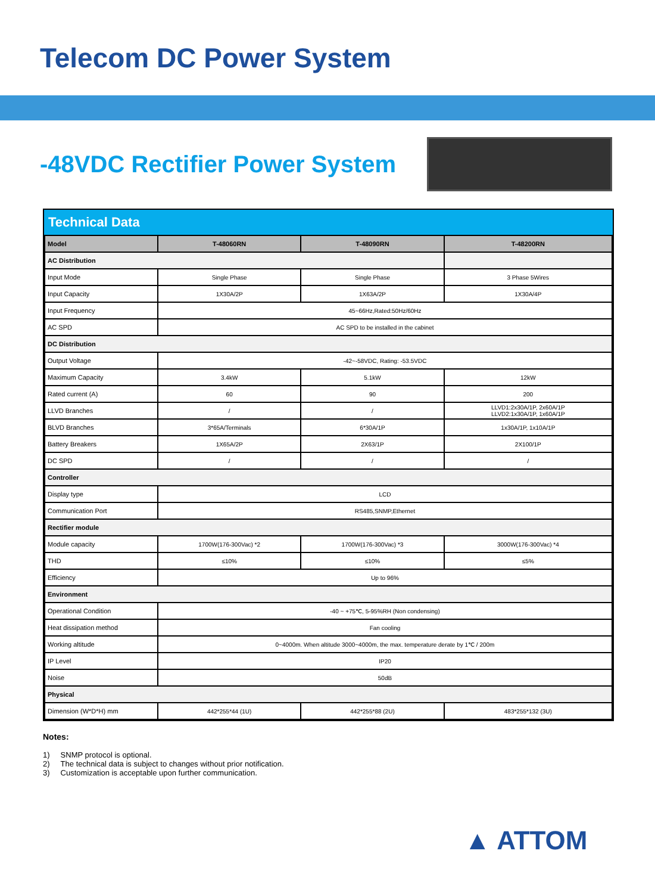Telecom DC Power System
-48VDC Rectifier Power System
Technical Data
| Model | T-48060RN | T-48090RN | T-48200RN |
| --- | --- | --- | --- |
| AC Distribution | | | |
| Input Mode | Single Phase | Single Phase | 3 Phase 5Wires |
| Input Capacity | 1X30A/2P | 1X63A/2P | 1X30A/4P |
| Input Frequency | 45~66Hz,Rated:50Hz/60Hz | | |
| AC SPD | AC SPD to be installed in the cabinet | | |
| DC Distribution | | | |
| Output Voltage | -42~-58VDC, Rating: -53.5VDC | | |
| Maximum Capacity | 3.4kW | 5.1kW | 12kW |
| Rated current (A) | 60 | 90 | 200 |
| LLVD Branches | / | / | LLVD1:2x30A/1P, 2x60A/1P LLVD2:1x30A/1P, 1x60A/1P |
| BLVD Branches | 3*65A/Terminals | 6*30A/1P | 1x30A/1P, 1x10A/1P |
| Battery Breakers | 1X65A/2P | 2X63/1P | 2X100/1P |
| DC SPD | / | / | / |
| Controller | | | |
| Display type | LCD | | |
| Communication Port | RS485,SNMP,Ethernet | | |
| Rectifier module | | | |
| Module capacity | 1700W(176-300Vac) *2 | 1700W(176-300Vac) *3 | 3000W(176-300Vac) *4 |
| THD | ≤10% | ≤10% | ≤5% |
| Efficiency | Up to 96% | | |
| Environment | | | |
| Operational Condition | -40 ~ +75℃, 5-95%RH (Non condensing) | | |
| Heat dissipation method | Fan cooling | | |
| Working altitude | 0~4000m. When altitude 3000~4000m, the max. temperature derate by 1℃ / 200m | | |
| IP Level | IP20 | | |
| Noise | 50dB | | |
| Physical | | | |
| Dimension (W*D*H) mm | 442*255*44 (1U) | 442*255*88 (2U) | 483*255*132 (3U) |
Notes:
1) SNMP protocol is optional.
2) The technical data is subject to changes without prior notification.
3) Customization is acceptable upon further communication.
▲ ATTOM